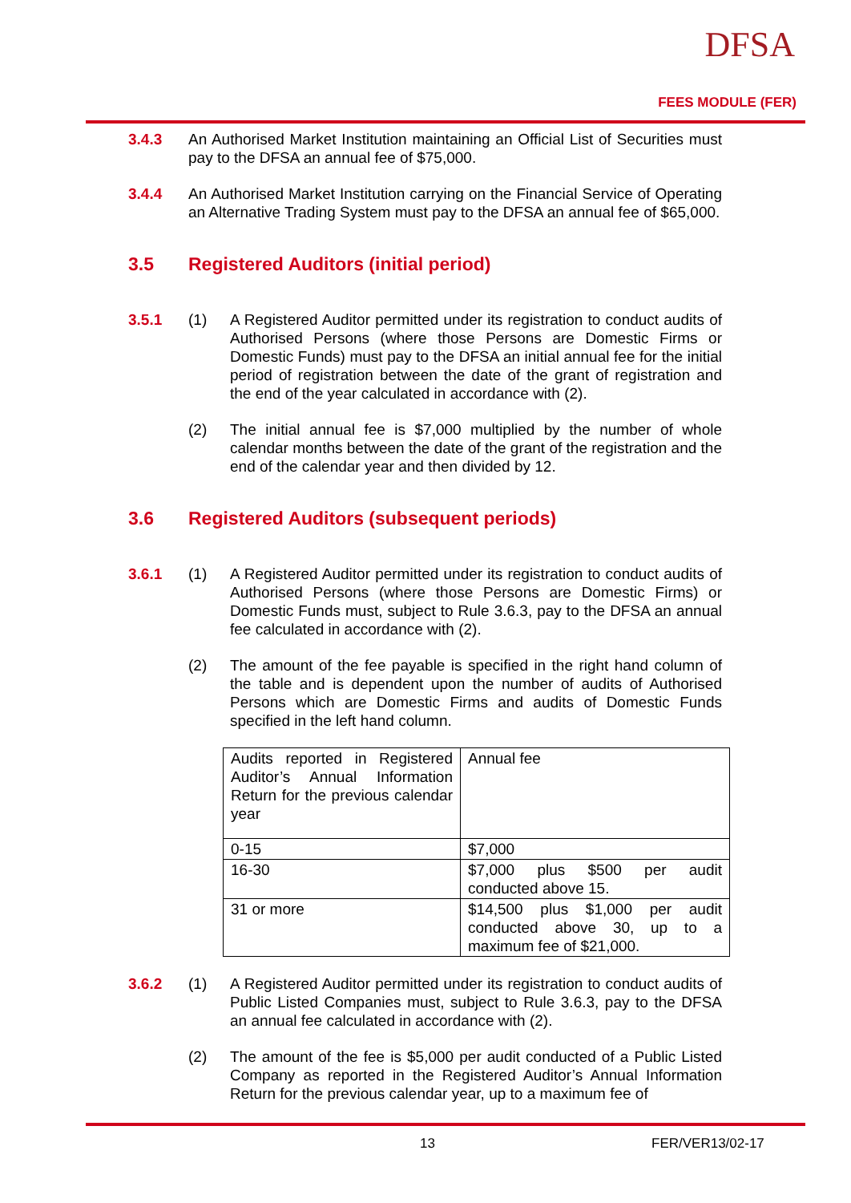DFSA
FEES MODULE (FER)
3.4.3 An Authorised Market Institution maintaining an Official List of Securities must pay to the DFSA an annual fee of $75,000.
3.4.4 An Authorised Market Institution carrying on the Financial Service of Operating an Alternative Trading System must pay to the DFSA an annual fee of $65,000.
3.5 Registered Auditors (initial period)
3.5.1 (1) A Registered Auditor permitted under its registration to conduct audits of Authorised Persons (where those Persons are Domestic Firms or Domestic Funds) must pay to the DFSA an initial annual fee for the initial period of registration between the date of the grant of registration and the end of the year calculated in accordance with (2).
(2) The initial annual fee is $7,000 multiplied by the number of whole calendar months between the date of the grant of the registration and the end of the calendar year and then divided by 12.
3.6 Registered Auditors (subsequent periods)
3.6.1 (1) A Registered Auditor permitted under its registration to conduct audits of Authorised Persons (where those Persons are Domestic Firms) or Domestic Funds must, subject to Rule 3.6.3, pay to the DFSA an annual fee calculated in accordance with (2).
(2) The amount of the fee payable is specified in the right hand column of the table and is dependent upon the number of audits of Authorised Persons which are Domestic Firms and audits of Domestic Funds specified in the left hand column.
| Audits reported in Registered Auditor’s Annual Information Return for the previous calendar year | Annual fee |
| 0-15 | $7,000 |
| 16-30 | $7,000 plus $500 per audit conducted above 15. |
| 31 or more | $14,500 plus $1,000 per audit conducted above 30, up to a maximum fee of $21,000. |
3.6.2 (1) A Registered Auditor permitted under its registration to conduct audits of Public Listed Companies must, subject to Rule 3.6.3, pay to the DFSA an annual fee calculated in accordance with (2).
(2) The amount of the fee is $5,000 per audit conducted of a Public Listed Company as reported in the Registered Auditor’s Annual Information Return for the previous calendar year, up to a maximum fee of
13 FER/VER13/02-17